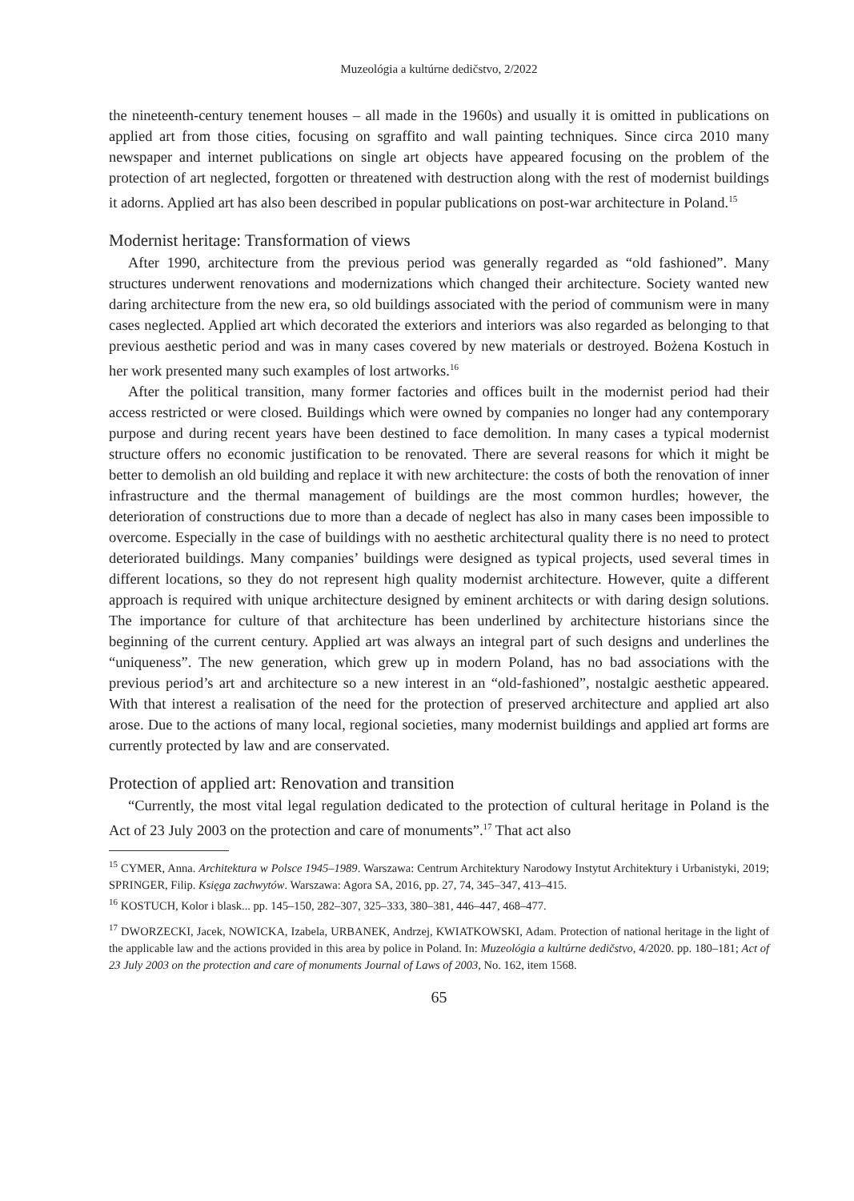Muzeológia a kultúrne dedičstvo, 2/2022
the nineteenth-century tenement houses – all made in the 1960s) and usually it is omitted in publications on applied art from those cities, focusing on sgraffito and wall painting techniques. Since circa 2010 many newspaper and internet publications on single art objects have appeared focusing on the problem of the protection of art neglected, forgotten or threatened with destruction along with the rest of modernist buildings it adorns. Applied art has also been described in popular publications on post-war architecture in Poland.<sup>15</sup>
Modernist heritage: Transformation of views
After 1990, architecture from the previous period was generally regarded as “old fashioned”. Many structures underwent renovations and modernizations which changed their architecture. Society wanted new daring architecture from the new era, so old buildings associated with the period of communism were in many cases neglected. Applied art which decorated the exteriors and interiors was also regarded as belonging to that previous aesthetic period and was in many cases covered by new materials or destroyed. Bożena Kostuch in her work presented many such examples of lost artworks.<sup>16</sup>
After the political transition, many former factories and offices built in the modernist period had their access restricted or were closed. Buildings which were owned by companies no longer had any contemporary purpose and during recent years have been destined to face demolition. In many cases a typical modernist structure offers no economic justification to be renovated. There are several reasons for which it might be better to demolish an old building and replace it with new architecture: the costs of both the renovation of inner infrastructure and the thermal management of buildings are the most common hurdles; however, the deterioration of constructions due to more than a decade of neglect has also in many cases been impossible to overcome. Especially in the case of buildings with no aesthetic architectural quality there is no need to protect deteriorated buildings. Many companies’ buildings were designed as typical projects, used several times in different locations, so they do not represent high quality modernist architecture. However, quite a different approach is required with unique architecture designed by eminent architects or with daring design solutions. The importance for culture of that architecture has been underlined by architecture historians since the beginning of the current century. Applied art was always an integral part of such designs and underlines the “uniqueness”. The new generation, which grew up in modern Poland, has no bad associations with the previous period’s art and architecture so a new interest in an “old-fashioned”, nostalgic aesthetic appeared. With that interest a realisation of the need for the protection of preserved architecture and applied art also arose. Due to the actions of many local, regional societies, many modernist buildings and applied art forms are currently protected by law and are conservated.
Protection of applied art: Renovation and transition
“Currently, the most vital legal regulation dedicated to the protection of cultural heritage in Poland is the Act of 23 July 2003 on the protection and care of monuments”.<sup>17</sup> That act also
<sup>15</sup> CYMER, Anna. Architektura w Polsce 1945–1989. Warszawa: Centrum Architektury Narodowy Instytut Architektury i Urbanistyki, 2019; SPRINGER, Filip. Księga zachwytów. Warszawa: Agora SA, 2016, pp. 27, 74, 345–347, 413–415.
<sup>16</sup> KOSTUCH, Kolor i blask... pp. 145–150, 282–307, 325–333, 380–381, 446–447, 468–477.
<sup>17</sup> DWORZECKI, Jacek, NOWICKA, Izabela, URBANEK, Andrzej, KWIATKOWSKI, Adam. Protection of national heritage in the light of the applicable law and the actions provided in this area by police in Poland. In: Muzeológia a kultúrne dedičstvo, 4/2020. pp. 180–181; Act of 23 July 2003 on the protection and care of monuments Journal of Laws of 2003, No. 162, item 1568.
65